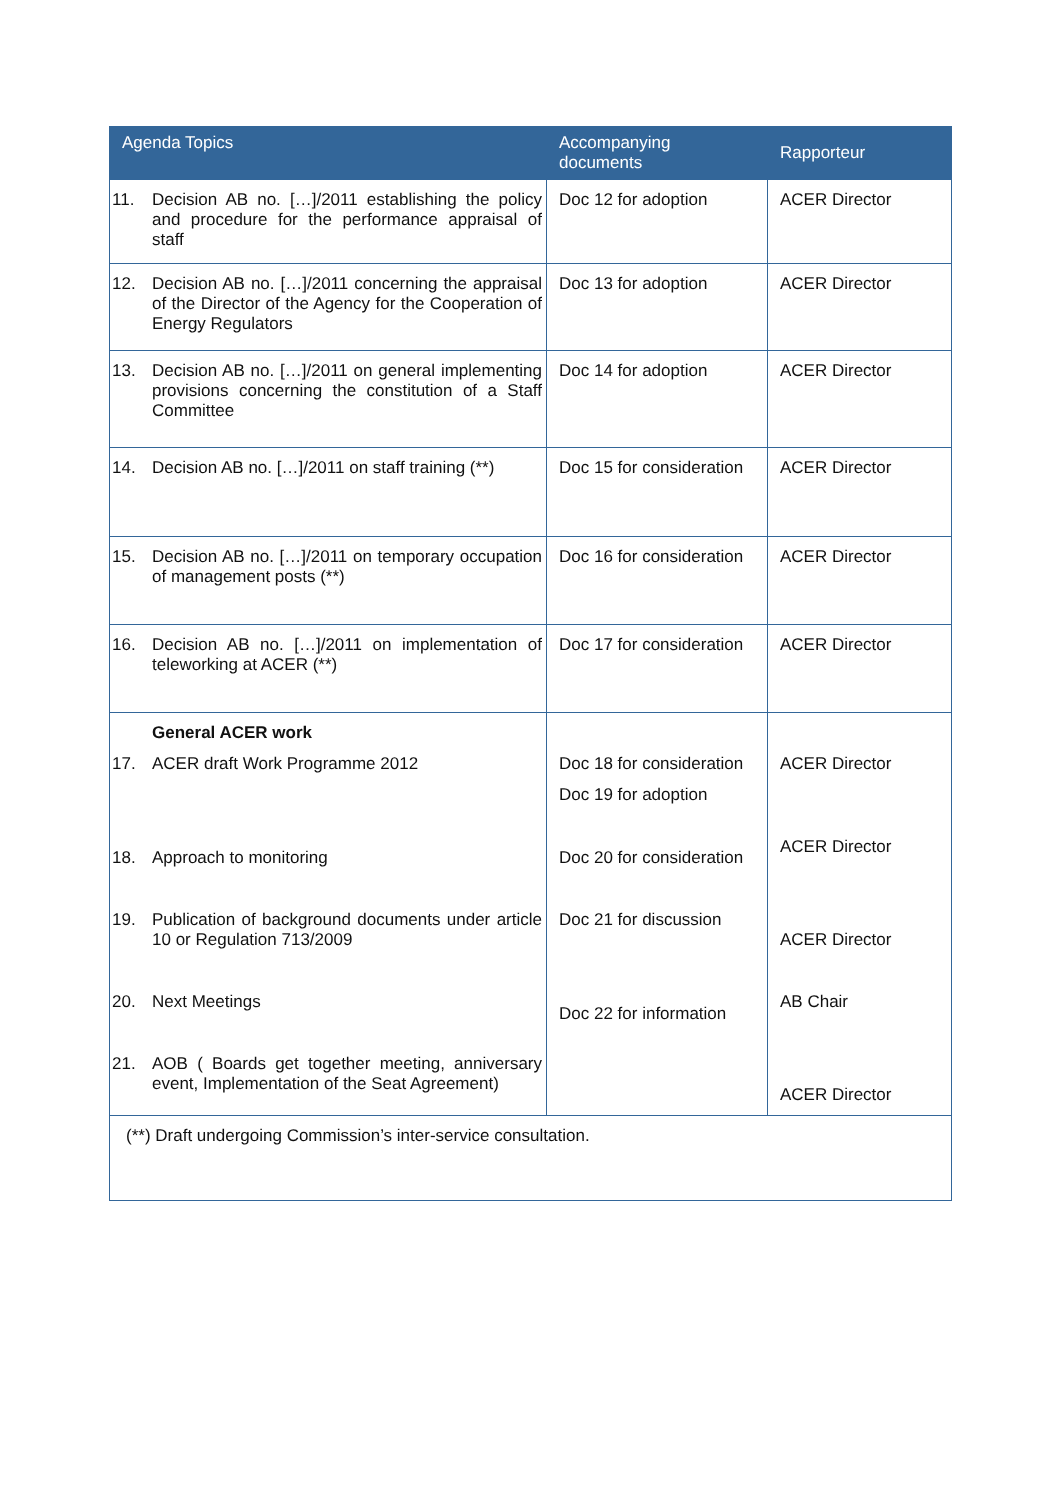| Agenda Topics | | Accompanying documents | Rapporteur |
| --- | --- | --- | --- |
| 11. | Decision AB no. […]/2011 establishing the policy and procedure for the performance appraisal of staff | Doc 12 for adoption | ACER Director |
| 12. | Decision AB no. […]/2011 concerning the appraisal of the Director of the Agency for the Cooperation of Energy Regulators | Doc 13 for adoption | ACER Director |
| 13. | Decision AB no. […]/2011 on general implementing provisions concerning the constitution of a Staff Committee | Doc 14 for adoption | ACER Director |
| 14. | Decision AB no. […]/2011 on staff training (**) | Doc 15 for consideration | ACER Director |
| 15. | Decision AB no. […]/2011 on temporary occupation of management posts (**) | Doc 16 for consideration | ACER Director |
| 16. | Decision AB no. […]/2011 on implementation of teleworking at ACER (**) | Doc 17 for consideration | ACER Director |
| 17. 18. 19. 20. 21. | General ACER work ACER draft Work Programme 2012 Approach to monitoring Publication of background documents under article 10 or Regulation 713/2009 Next Meetings AOB ( Boards get together meeting, anniversary event, Implementation of the Seat Agreement) | Doc 18 for consideration Doc 19 for adoption Doc 20 for consideration Doc 21 for discussion Doc 22 for information | ACER Director ACER Director ACER Director AB Chair ACER Director |
| (**) Draft undergoing Commission’s inter-service consultation. | | | |